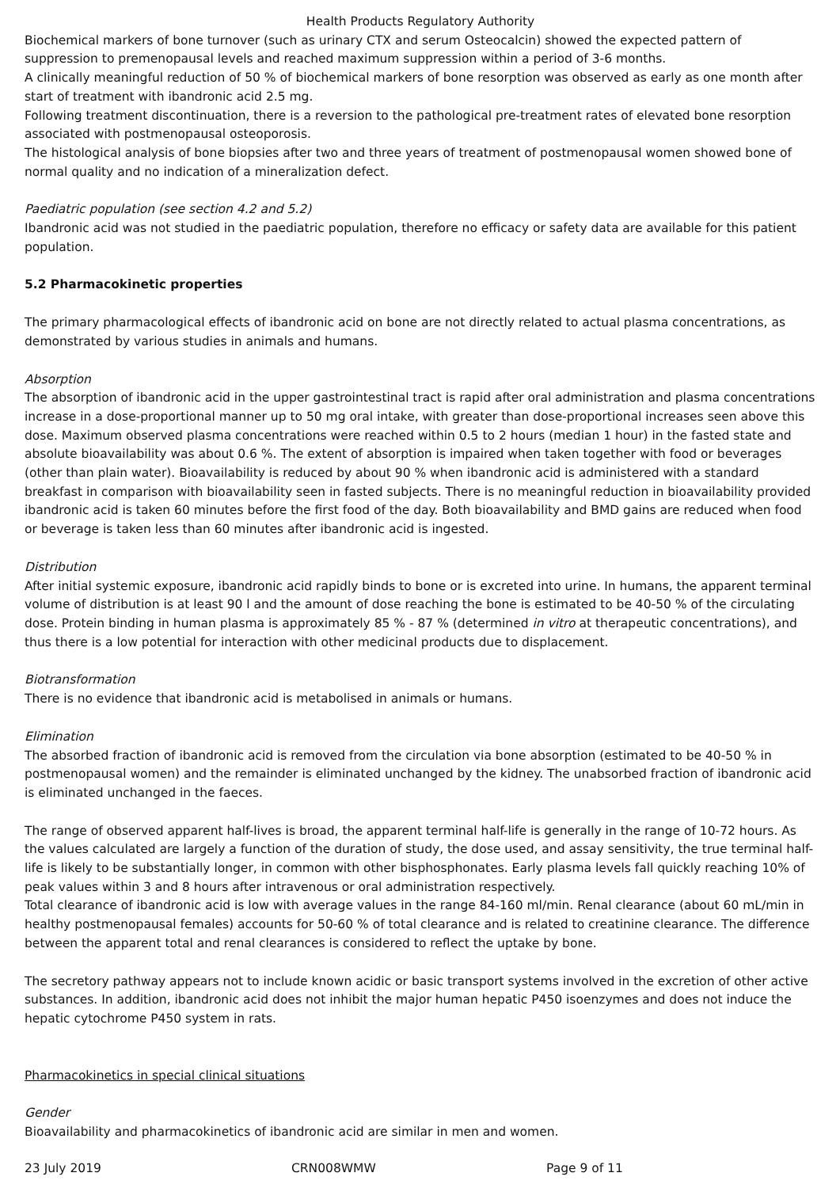Health Products Regulatory Authority
Biochemical markers of bone turnover (such as urinary CTX and serum Osteocalcin) showed the expected pattern of suppression to premenopausal levels and reached maximum suppression within a period of 3-6 months.
A clinically meaningful reduction of 50 % of biochemical markers of bone resorption was observed as early as one month after start of treatment with ibandronic acid 2.5 mg.
Following treatment discontinuation, there is a reversion to the pathological pre-treatment rates of elevated bone resorption associated with postmenopausal osteoporosis.
The histological analysis of bone biopsies after two and three years of treatment of postmenopausal women showed bone of normal quality and no indication of a mineralization defect.
Paediatric population (see section 4.2 and 5.2)
Ibandronic acid was not studied in the paediatric population, therefore no efficacy or safety data are available for this patient population.
5.2 Pharmacokinetic properties
The primary pharmacological effects of ibandronic acid on bone are not directly related to actual plasma concentrations, as demonstrated by various studies in animals and humans.
Absorption
The absorption of ibandronic acid in the upper gastrointestinal tract is rapid after oral administration and plasma concentrations increase in a dose-proportional manner up to 50 mg oral intake, with greater than dose-proportional increases seen above this dose. Maximum observed plasma concentrations were reached within 0.5 to 2 hours (median 1 hour) in the fasted state and absolute bioavailability was about 0.6 %. The extent of absorption is impaired when taken together with food or beverages (other than plain water). Bioavailability is reduced by about 90 % when ibandronic acid is administered with a standard breakfast in comparison with bioavailability seen in fasted subjects. There is no meaningful reduction in bioavailability provided ibandronic acid is taken 60 minutes before the first food of the day. Both bioavailability and BMD gains are reduced when food or beverage is taken less than 60 minutes after ibandronic acid is ingested.
Distribution
After initial systemic exposure, ibandronic acid rapidly binds to bone or is excreted into urine. In humans, the apparent terminal volume of distribution is at least 90 l and the amount of dose reaching the bone is estimated to be 40-50 % of the circulating dose. Protein binding in human plasma is approximately 85 % - 87 % (determined in vitro at therapeutic concentrations), and thus there is a low potential for interaction with other medicinal products due to displacement.
Biotransformation
There is no evidence that ibandronic acid is metabolised in animals or humans.
Elimination
The absorbed fraction of ibandronic acid is removed from the circulation via bone absorption (estimated to be 40-50 % in postmenopausal women) and the remainder is eliminated unchanged by the kidney. The unabsorbed fraction of ibandronic acid is eliminated unchanged in the faeces.
The range of observed apparent half-lives is broad, the apparent terminal half-life is generally in the range of 10-72 hours. As the values calculated are largely a function of the duration of study, the dose used, and assay sensitivity, the true terminal half-life is likely to be substantially longer, in common with other bisphosphonates. Early plasma levels fall quickly reaching 10% of peak values within 3 and 8 hours after intravenous or oral administration respectively.
Total clearance of ibandronic acid is low with average values in the range 84-160 ml/min. Renal clearance (about 60 mL/min in healthy postmenopausal females) accounts for 50-60 % of total clearance and is related to creatinine clearance. The difference between the apparent total and renal clearances is considered to reflect the uptake by bone.
The secretory pathway appears not to include known acidic or basic transport systems involved in the excretion of other active substances. In addition, ibandronic acid does not inhibit the major human hepatic P450 isoenzymes and does not induce the hepatic cytochrome P450 system in rats.
Pharmacokinetics in special clinical situations
Gender
Bioavailability and pharmacokinetics of ibandronic acid are similar in men and women.
23 July 2019 CRN008WMW Page 9 of 11